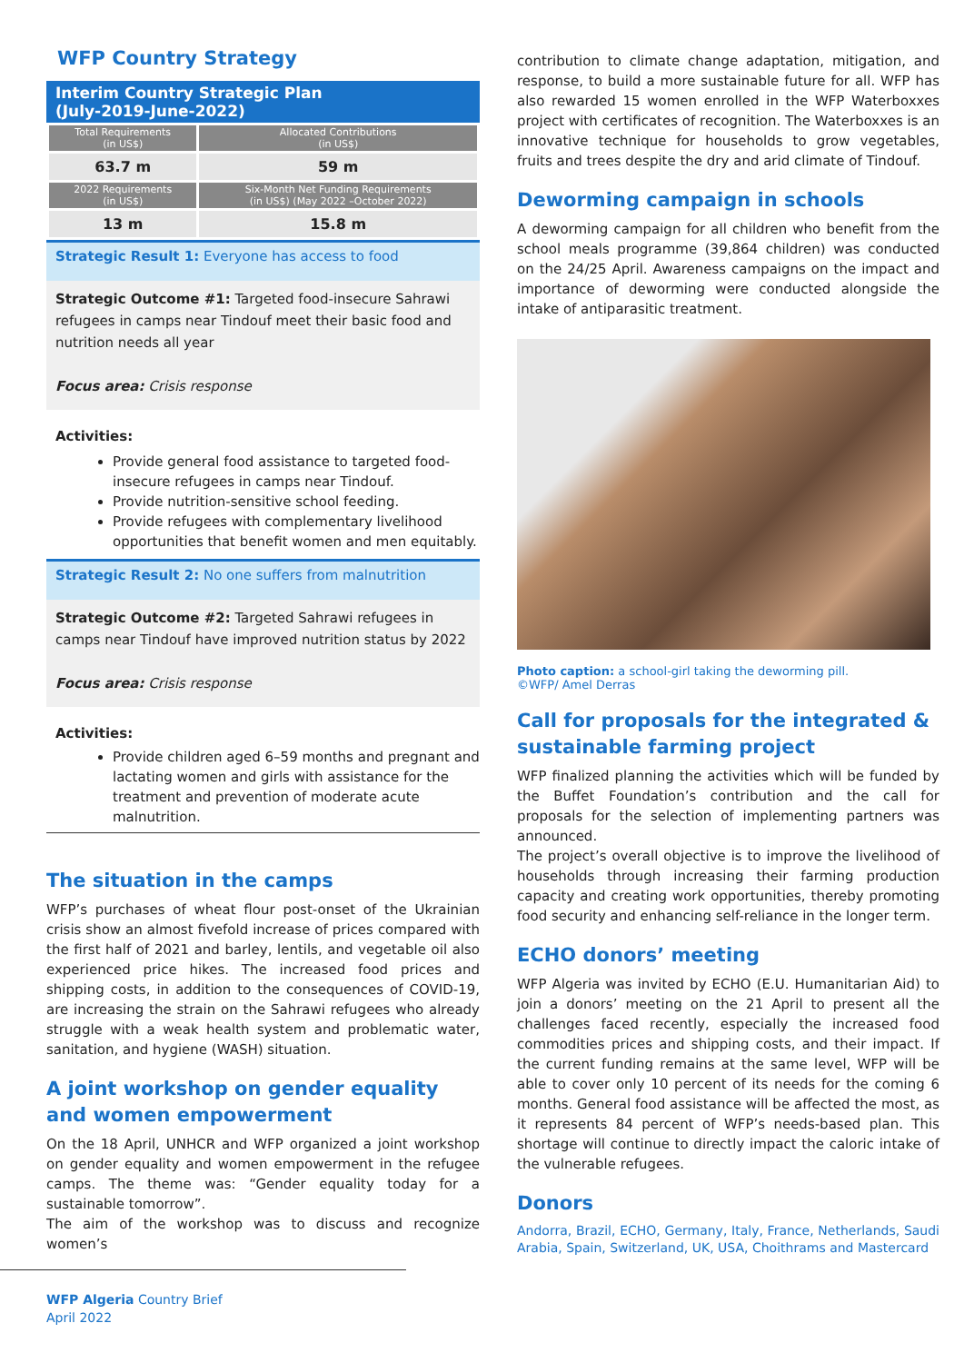WFP Country Strategy
Interim Country Strategic Plan
(July-2019-June-2022)
| Total Requirements (in US$) | Allocated Contributions (in US$) |
| --- | --- |
| 63.7 m | 59 m |
| 2022 Requirements (in US$) | Six-Month Net Funding Requirements (in US$) (May 2022 –October 2022) |
| 13 m | 15.8 m |
Strategic Result 1: Everyone has access to food
Strategic Outcome #1: Targeted food-insecure Sahrawi refugees in camps near Tindouf meet their basic food and nutrition needs all year
Focus area: Crisis response
Activities:
Provide general food assistance to targeted food-insecure refugees in camps near Tindouf.
Provide nutrition-sensitive school feeding.
Provide refugees with complementary livelihood opportunities that benefit women and men equitably.
Strategic Result 2: No one suffers from malnutrition
Strategic Outcome #2: Targeted Sahrawi refugees in camps near Tindouf have improved nutrition status by 2022
Focus area: Crisis response
Activities:
Provide children aged 6–59 months and pregnant and lactating women and girls with assistance for the treatment and prevention of moderate acute malnutrition.
The situation in the camps
WFP’s purchases of wheat flour post-onset of the Ukrainian crisis show an almost fivefold increase of prices compared with the first half of 2021 and barley, lentils, and vegetable oil also experienced price hikes. The increased food prices and shipping costs, in addition to the consequences of COVID-19, are increasing the strain on the Sahrawi refugees who already struggle with a weak health system and problematic water, sanitation, and hygiene (WASH) situation.
A joint workshop on gender equality and women empowerment
On the 18 April, UNHCR and WFP organized a joint workshop on gender equality and women empowerment in the refugee camps. The theme was: “Gender equality today for a sustainable tomorrow”.
The aim of the workshop was to discuss and recognize women’s
contribution to climate change adaptation, mitigation, and response, to build a more sustainable future for all. WFP has also rewarded 15 women enrolled in the WFP Waterboxxes project with certificates of recognition. The Waterboxxes is an innovative technique for households to grow vegetables, fruits and trees despite the dry and arid climate of Tindouf.
Deworming campaign in schools
A deworming campaign for all children who benefit from the school meals programme (39,864 children) was conducted on the 24/25 April. Awareness campaigns on the impact and importance of deworming were conducted alongside the intake of antiparasitic treatment.
Photo caption: a school-girl taking the deworming pill.
©WFP/ Amel Derras
Call for proposals for the integrated & sustainable farming project
WFP finalized planning the activities which will be funded by the Buffet Foundation’s contribution and the call for proposals for the selection of implementing partners was announced.
The project’s overall objective is to improve the livelihood of households through increasing their farming production capacity and creating work opportunities, thereby promoting food security and enhancing self-reliance in the longer term.
ECHO donors’ meeting
WFP Algeria was invited by ECHO (E.U. Humanitarian Aid) to join a donors’ meeting on the 21 April to present all the challenges faced recently, especially the increased food commodities prices and shipping costs, and their impact. If the current funding remains at the same level, WFP will be able to cover only 10 percent of its needs for the coming 6 months. General food assistance will be affected the most, as it represents 84 percent of WFP’s needs-based plan. This shortage will continue to directly impact the caloric intake of the vulnerable refugees.
Donors
Andorra, Brazil, ECHO, Germany, Italy, France, Netherlands, Saudi Arabia, Spain, Switzerland, UK, USA, Choithrams and Mastercard
WFP Algeria Country Brief
April 2022